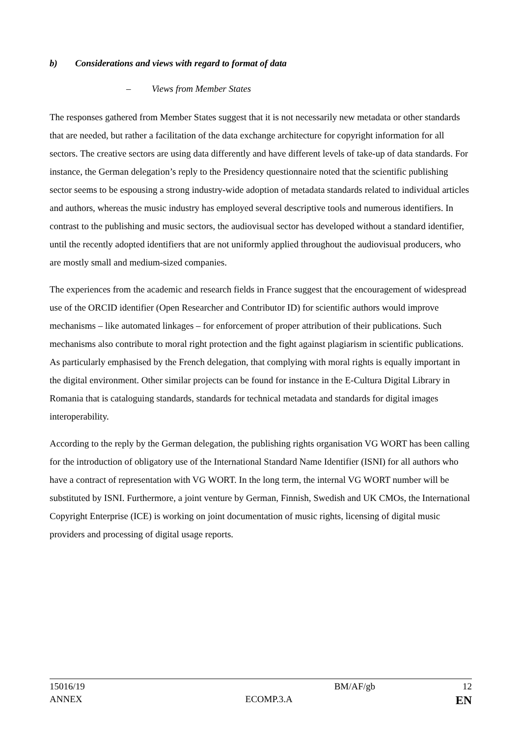b) Considerations and views with regard to format of data
– Views from Member States
The responses gathered from Member States suggest that it is not necessarily new metadata or other standards that are needed, but rather a facilitation of the data exchange architecture for copyright information for all sectors. The creative sectors are using data differently and have different levels of take-up of data standards. For instance, the German delegation’s reply to the Presidency questionnaire noted that the scientific publishing sector seems to be espousing a strong industry-wide adoption of metadata standards related to individual articles and authors, whereas the music industry has employed several descriptive tools and numerous identifiers. In contrast to the publishing and music sectors, the audiovisual sector has developed without a standard identifier, until the recently adopted identifiers that are not uniformly applied throughout the audiovisual producers, who are mostly small and medium-sized companies.
The experiences from the academic and research fields in France suggest that the encouragement of widespread use of the ORCID identifier (Open Researcher and Contributor ID) for scientific authors would improve mechanisms – like automated linkages – for enforcement of proper attribution of their publications. Such mechanisms also contribute to moral right protection and the fight against plagiarism in scientific publications. As particularly emphasised by the French delegation, that complying with moral rights is equally important in the digital environment. Other similar projects can be found for instance in the E-Cultura Digital Library in Romania that is cataloguing standards, standards for technical metadata and standards for digital images interoperability.
According to the reply by the German delegation, the publishing rights organisation VG WORT has been calling for the introduction of obligatory use of the International Standard Name Identifier (ISNI) for all authors who have a contract of representation with VG WORT. In the long term, the internal VG WORT number will be substituted by ISNI. Furthermore, a joint venture by German, Finnish, Swedish and UK CMOs, the International Copyright Enterprise (ICE) is working on joint documentation of music rights, licensing of digital music providers and processing of digital usage reports.
15016/19 BM/AF/gb 12
ANNEX ECOMP.3.A EN